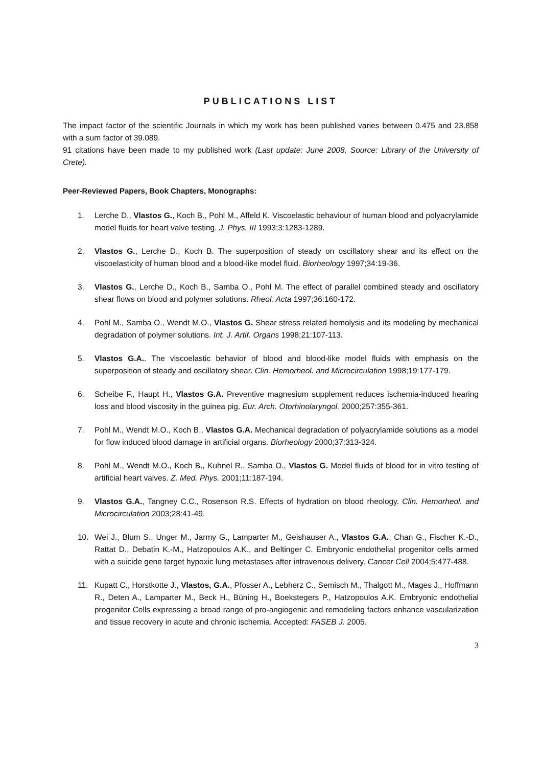PUBLICATIONS LIST
The impact factor of the scientific Journals in which my work has been published varies between 0.475 and 23.858 with a sum factor of 39.089.
91 citations have been made to my published work (Last update: June 2008, Source: Library of the University of Crete).
Peer-Reviewed Papers, Book Chapters, Monographs:
1. Lerche D., Vlastos G., Koch B., Pohl M., Affeld K. Viscoelastic behaviour of human blood and polyacrylamide model fluids for heart valve testing. J. Phys. III 1993;3:1283-1289.
2. Vlastos G., Lerche D., Koch B. The superposition of steady on oscillatory shear and its effect on the viscoelasticity of human blood and a blood-like model fluid. Biorheology 1997;34:19-36.
3. Vlastos G., Lerche D., Koch B., Samba O., Pohl M. The effect of parallel combined steady and oscillatory shear flows on blood and polymer solutions. Rheol. Acta 1997;36:160-172.
4. Pohl M., Samba O., Wendt M.O., Vlastos G. Shear stress related hemolysis and its modeling by mechanical degradation of polymer solutions. Int. J. Artif. Organs 1998;21:107-113.
5. Vlastos G.A.. The viscoelastic behavior of blood and blood-like model fluids with emphasis on the superposition of steady and oscillatory shear. Clin. Hemorheol. and Microcirculation 1998;19:177-179.
6. Scheibe F., Haupt H., Vlastos G.A. Preventive magnesium supplement reduces ischemia-induced hearing loss and blood viscosity in the guinea pig. Eur. Arch. Otorhinolaryngol. 2000;257:355-361.
7. Pohl M., Wendt M.O., Koch B., Vlastos G.A. Mechanical degradation of polyacrylamide solutions as a model for flow induced blood damage in artificial organs. Biorheology 2000;37:313-324.
8. Pohl M., Wendt M.O., Koch B., Kuhnel R., Samba O., Vlastos G. Model fluids of blood for in vitro testing of artificial heart valves. Z. Med. Phys. 2001;11:187-194.
9. Vlastos G.A., Tangney C.C., Rosenson R.S. Effects of hydration on blood rheology. Clin. Hemorheol. and Microcirculation 2003;28:41-49.
10. Wei J., Blum S., Unger M., Jarmy G., Lamparter M., Geishauser A., Vlastos G.A., Chan G., Fischer K.-D., Rattat D., Debatin K.-M., Hatzopoulos A.K., and Beltinger C. Embryonic endothelial progenitor cells armed with a suicide gene target hypoxic lung metastases after intravenous delivery. Cancer Cell 2004;5:477-488.
11. Kupatt C., Horstkotte J., Vlastos, G.A., Pfosser A., Lebherz C., Semisch M., Thalgott M., Mages J., Hoffmann R., Deten A., Lamparter M., Beck H., Büning H., Boekstegers P., Hatzopoulos A.K. Embryonic endothelial progenitor Cells expressing a broad range of pro-angiogenic and remodeling factors enhance vascularization and tissue recovery in acute and chronic ischemia. Accepted: FASEB J. 2005.
3